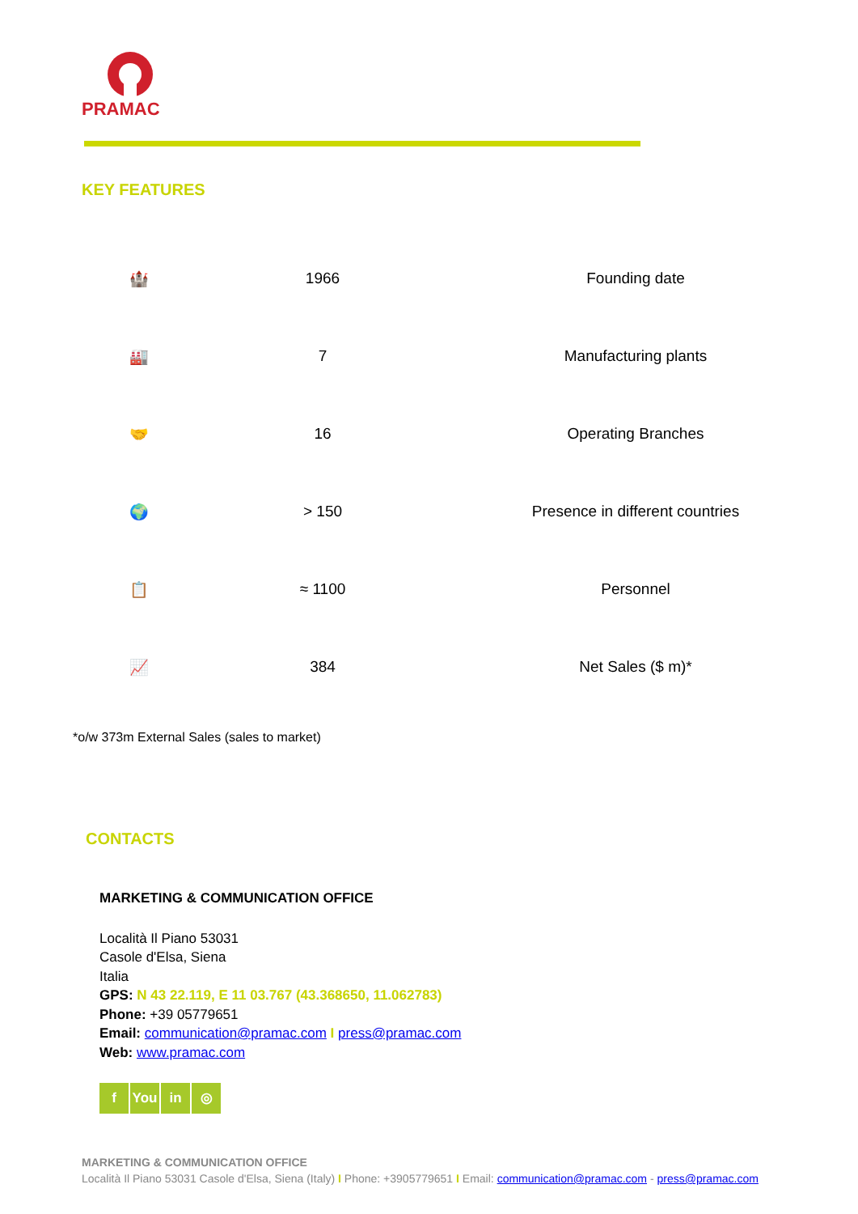PRAMAC
KEY FEATURES
| 🏰 | 1966 | Founding date |
| 🏭 | 7 | Manufacturing plants |
| 🤝 | 16 | Operating Branches |
| 🌍 | > 150 | Presence in different countries |
| 📋 | ≈ 1100 | Personnel |
| 📈 | 384 | Net Sales ($ m)* |
*o/w 373m External Sales (sales to market)
CONTACTS
MARKETING & COMMUNICATION OFFICE
Località Il Piano 53031
Casole d'Elsa, Siena
Italia
GPS: N 43 22.119, E 11 03.767 (43.368650, 11.062783)
Phone: +39 05779651
Email: communication@pramac.com I press@pramac.com
Web: www.pramac.com
f You in ◎
MARKETING & COMMUNICATION OFFICE
Località Il Piano 53031 Casole d'Elsa, Siena (Italy) I Phone: +3905779651 I Email: communication@pramac.com - press@pramac.com